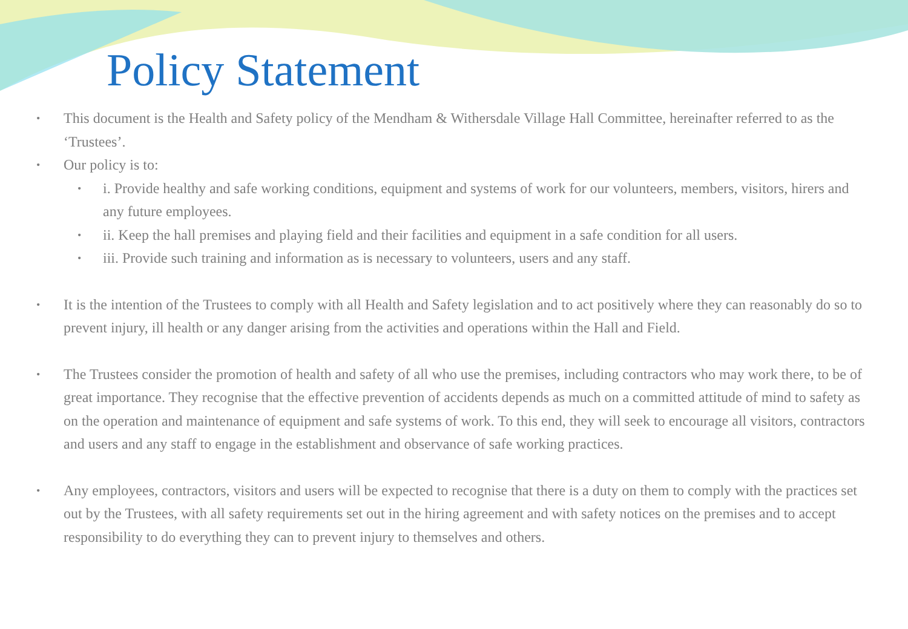Policy Statement
• This document is the Health and Safety policy of the Mendham & Withersdale Village Hall Committee, hereinafter referred to as the ‘Trustees’.
• Our policy is to:
• i. Provide healthy and safe working conditions, equipment and systems of work for our volunteers, members, visitors, hirers and any future employees.
• ii. Keep the hall premises and playing field and their facilities and equipment in a safe condition for all users.
• iii. Provide such training and information as is necessary to volunteers, users and any staff.
• It is the intention of the Trustees to comply with all Health and Safety legislation and to act positively where they can reasonably do so to prevent injury, ill health or any danger arising from the activities and operations within the Hall and Field.
• The Trustees consider the promotion of health and safety of all who use the premises, including contractors who may work there, to be of great importance. They recognise that the effective prevention of accidents depends as much on a committed attitude of mind to safety as on the operation and maintenance of equipment and safe systems of work. To this end, they will seek to encourage all visitors, contractors and users and any staff to engage in the establishment and observance of safe working practices.
• Any employees, contractors, visitors and users will be expected to recognise that there is a duty on them to comply with the practices set out by the Trustees, with all safety requirements set out in the hiring agreement and with safety notices on the premises and to accept responsibility to do everything they can to prevent injury to themselves and others.